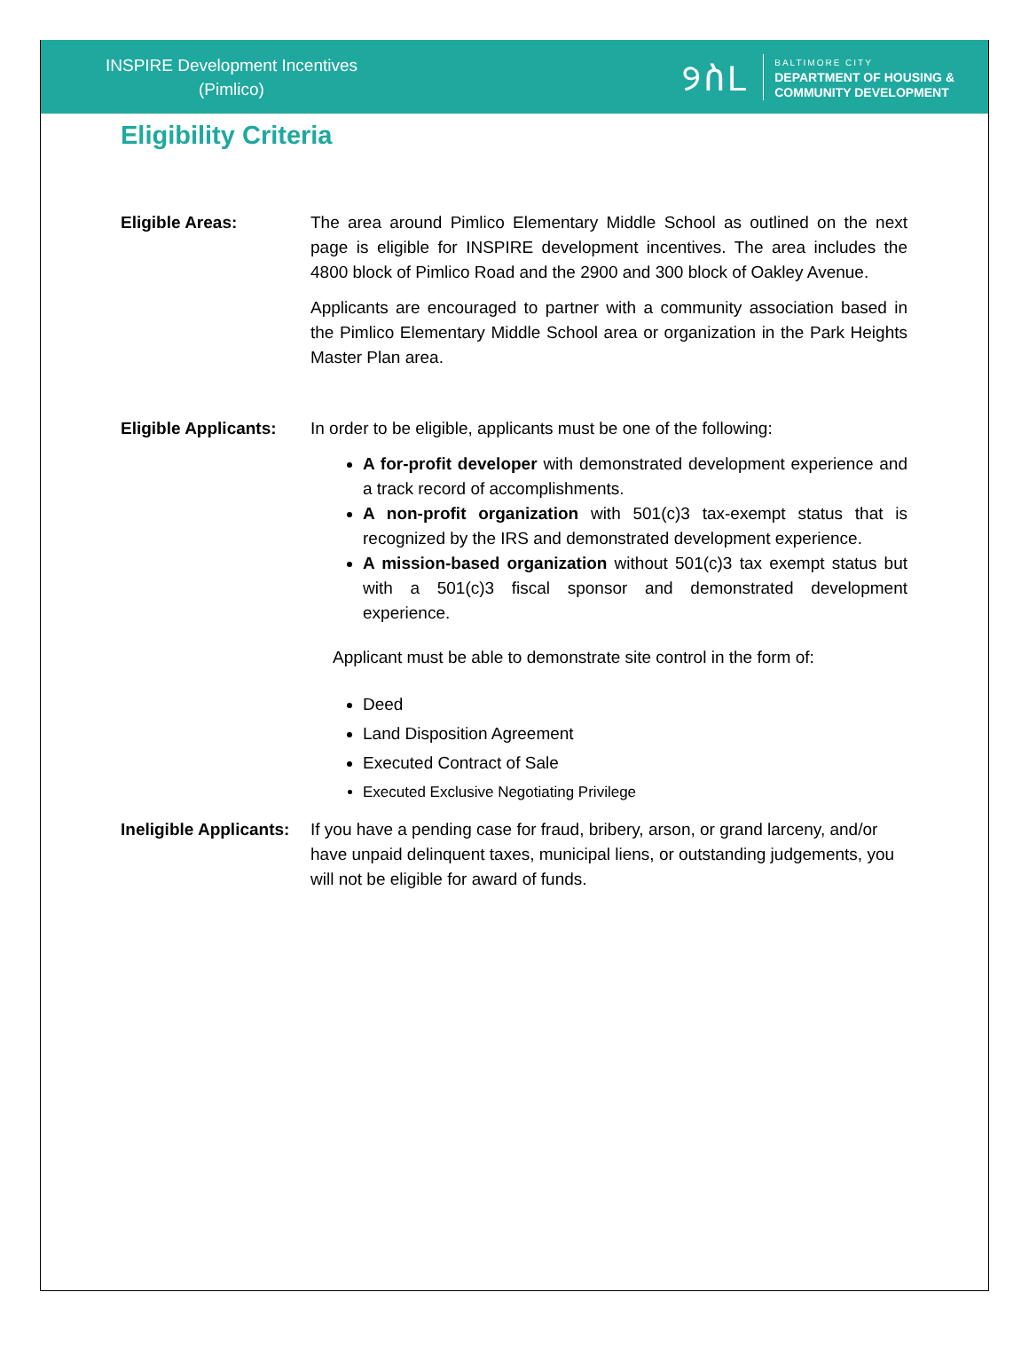INSPIRE Development Incentives
(Pimlico)
୨ስL
BALTIMORE CITY
DEPARTMENT OF HOUSING &
COMMUNITY DEVELOPMENT
Eligibility Criteria
Eligible Areas: The area around Pimlico Elementary Middle School as outlined on the next page is eligible for INSPIRE development incentives. The area includes the 4800 block of Pimlico Road and the 2900 and 300 block of Oakley Avenue.
Applicants are encouraged to partner with a community association based in the Pimlico Elementary Middle School area or organization in the Park Heights Master Plan area.
Eligible Applicants:
In order to be eligible, applicants must be one of the following:
A for-profit developer with demonstrated development experience and a track record of accomplishments.
A non-profit organization with 501(c)3 tax-exempt status that is recognized by the IRS and demonstrated development experience.
A mission-based organization without 501(c)3 tax exempt status but with a 501(c)3 fiscal sponsor and demonstrated development experience.
Applicant must be able to demonstrate site control in the form of:
Deed
Land Disposition Agreement
Executed Contract of Sale
Executed Exclusive Negotiating Privilege
Ineligible Applicants:
If you have a pending case for fraud, bribery, arson, or grand larceny, and/or have unpaid delinquent taxes, municipal liens, or outstanding judgements, you will not be eligible for award of funds.